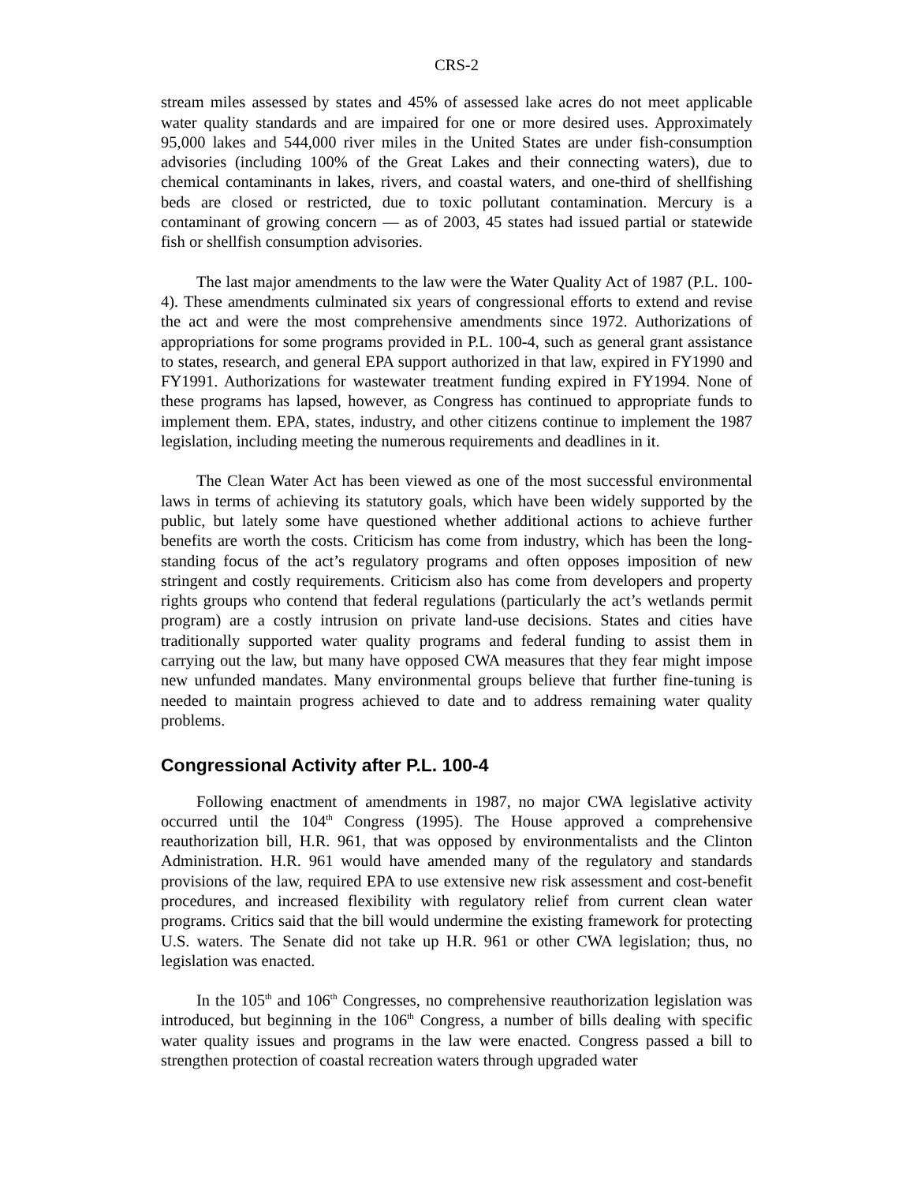CRS-2
stream miles assessed by states and 45% of assessed lake acres do not meet applicable water quality standards and are impaired for one or more desired uses. Approximately 95,000 lakes and 544,000 river miles in the United States are under fish-consumption advisories (including 100% of the Great Lakes and their connecting waters), due to chemical contaminants in lakes, rivers, and coastal waters, and one-third of shellfishing beds are closed or restricted, due to toxic pollutant contamination. Mercury is a contaminant of growing concern — as of 2003, 45 states had issued partial or statewide fish or shellfish consumption advisories.
The last major amendments to the law were the Water Quality Act of 1987 (P.L. 100-4). These amendments culminated six years of congressional efforts to extend and revise the act and were the most comprehensive amendments since 1972. Authorizations of appropriations for some programs provided in P.L. 100-4, such as general grant assistance to states, research, and general EPA support authorized in that law, expired in FY1990 and FY1991. Authorizations for wastewater treatment funding expired in FY1994. None of these programs has lapsed, however, as Congress has continued to appropriate funds to implement them. EPA, states, industry, and other citizens continue to implement the 1987 legislation, including meeting the numerous requirements and deadlines in it.
The Clean Water Act has been viewed as one of the most successful environmental laws in terms of achieving its statutory goals, which have been widely supported by the public, but lately some have questioned whether additional actions to achieve further benefits are worth the costs. Criticism has come from industry, which has been the long-standing focus of the act’s regulatory programs and often opposes imposition of new stringent and costly requirements. Criticism also has come from developers and property rights groups who contend that federal regulations (particularly the act’s wetlands permit program) are a costly intrusion on private land-use decisions. States and cities have traditionally supported water quality programs and federal funding to assist them in carrying out the law, but many have opposed CWA measures that they fear might impose new unfunded mandates. Many environmental groups believe that further fine-tuning is needed to maintain progress achieved to date and to address remaining water quality problems.
Congressional Activity after P.L. 100-4
Following enactment of amendments in 1987, no major CWA legislative activity occurred until the 104<sup>th</sup> Congress (1995). The House approved a comprehensive reauthorization bill, H.R. 961, that was opposed by environmentalists and the Clinton Administration. H.R. 961 would have amended many of the regulatory and standards provisions of the law, required EPA to use extensive new risk assessment and cost-benefit procedures, and increased flexibility with regulatory relief from current clean water programs. Critics said that the bill would undermine the existing framework for protecting U.S. waters. The Senate did not take up H.R. 961 or other CWA legislation; thus, no legislation was enacted.
In the 105<sup>th</sup> and 106<sup>th</sup> Congresses, no comprehensive reauthorization legislation was introduced, but beginning in the 106<sup>th</sup> Congress, a number of bills dealing with specific water quality issues and programs in the law were enacted. Congress passed a bill to strengthen protection of coastal recreation waters through upgraded water